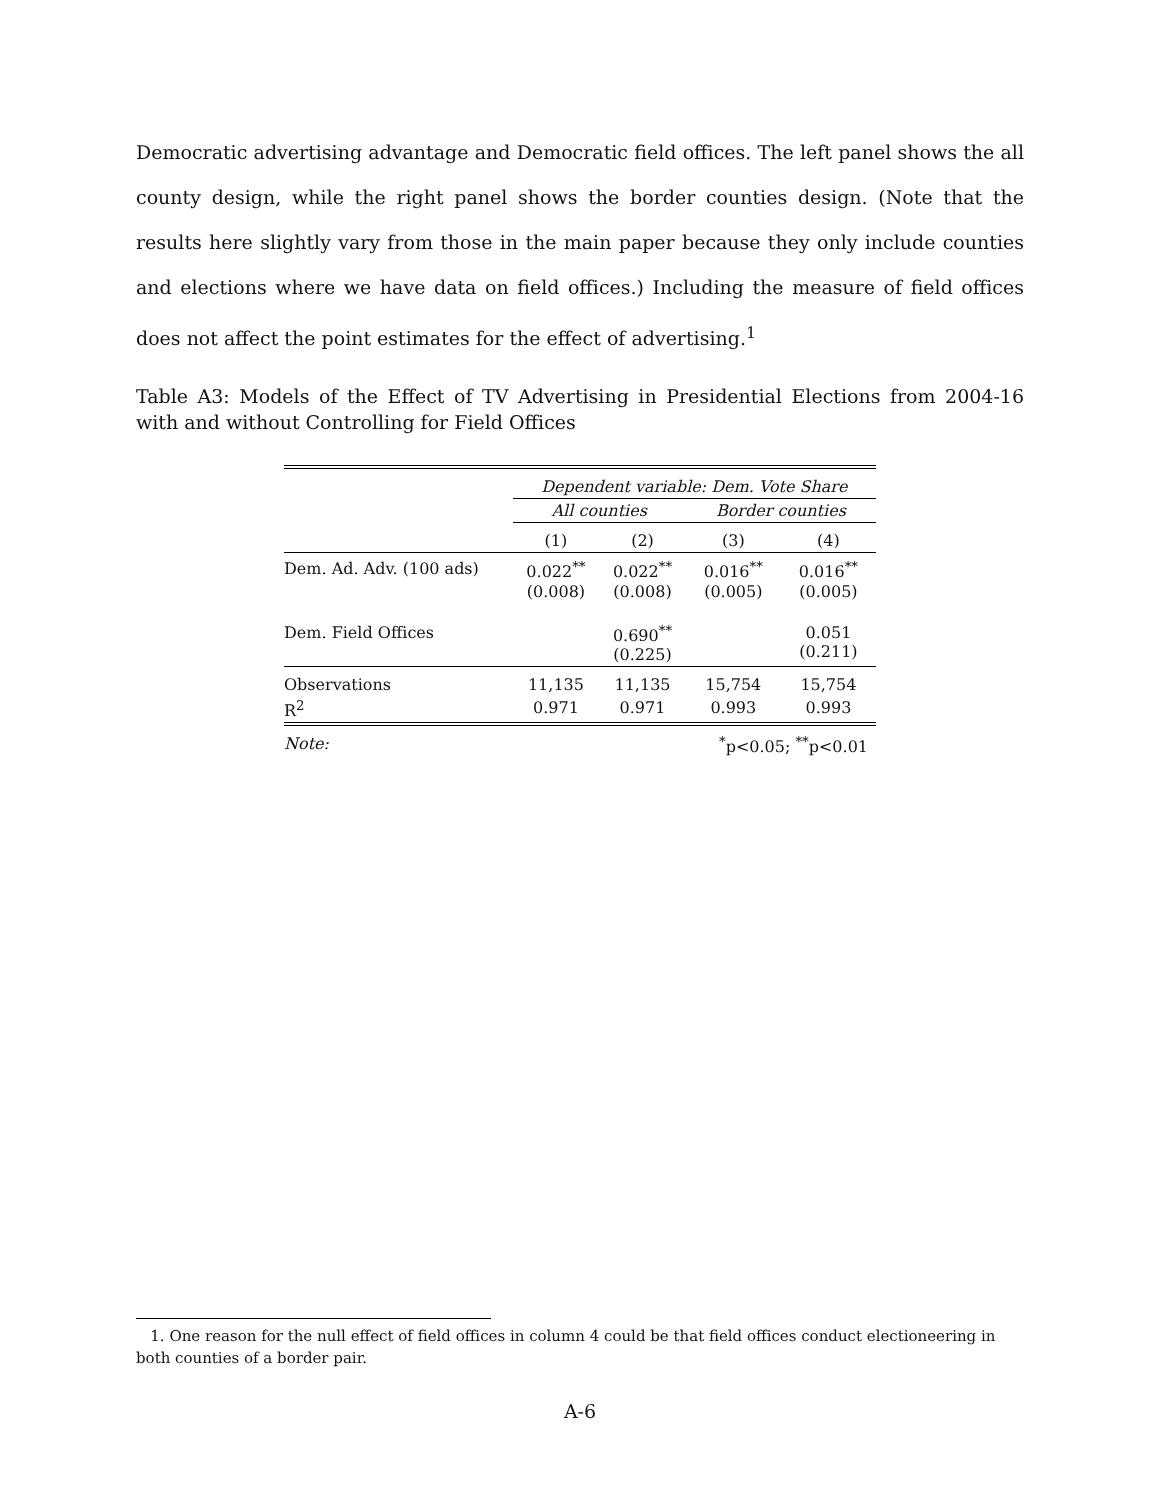Democratic advertising advantage and Democratic field offices. The left panel shows the all county design, while the right panel shows the border counties design. (Note that the results here slightly vary from those in the main paper because they only include counties and elections where we have data on field offices.) Including the measure of field offices does not affect the point estimates for the effect of advertising.<sup>1</sup>
Table A3: Models of the Effect of TV Advertising in Presidential Elections from 2004-16 with and without Controlling for Field Offices
| | Dependent variable: Dem. Vote Share | | | |
| | All counties | | Border counties | |
| | (1) | (2) | (3) | (4) |
| Dem. Ad. Adv. (100 ads) | 0.022<sup>**</sup> (0.008) | 0.022<sup>**</sup> (0.008) | 0.016<sup>**</sup> (0.005) | 0.016<sup>**</sup> (0.005) |
| Dem. Field Offices | | 0.690<sup>**</sup> (0.225) | | 0.051 (0.211) |
| Observations | 11,135 | 11,135 | 15,754 | 15,754 |
| R<sup>2</sup> | 0.971 | 0.971 | 0.993 | 0.993 |
| Note: | | | <sup>*</sup> p<0.05; <sup>**</sup>p<0.01 | |
1. One reason for the null effect of field offices in column 4 could be that field offices conduct electioneering in both counties of a border pair.
A-6